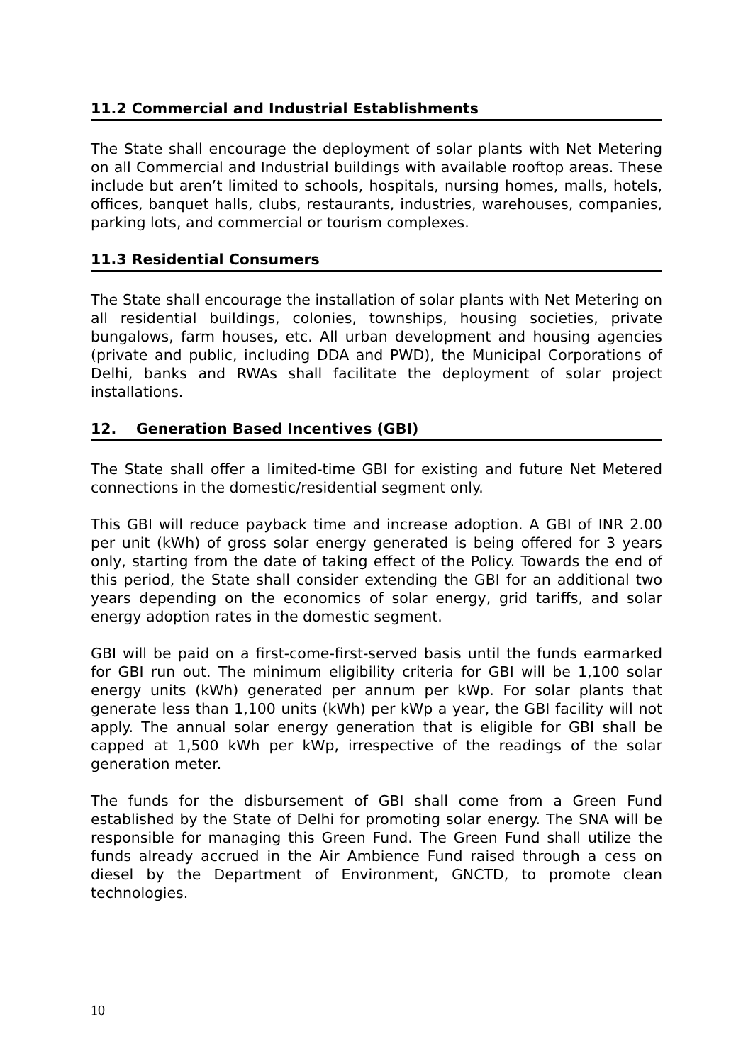11.2 Commercial and Industrial Establishments
The State shall encourage the deployment of solar plants with Net Metering on all Commercial and Industrial buildings with available rooftop areas. These include but aren’t limited to schools, hospitals, nursing homes, malls, hotels, offices, banquet halls, clubs, restaurants, industries, warehouses, companies, parking lots, and commercial or tourism complexes.
11.3 Residential Consumers
The State shall encourage the installation of solar plants with Net Metering on all residential buildings, colonies, townships, housing societies, private bungalows, farm houses, etc. All urban development and housing agencies (private and public, including DDA and PWD), the Municipal Corporations of Delhi, banks and RWAs shall facilitate the deployment of solar project installations.
12. Generation Based Incentives (GBI)
The State shall offer a limited-time GBI for existing and future Net Metered connections in the domestic/residential segment only.
This GBI will reduce payback time and increase adoption. A GBI of INR 2.00 per unit (kWh) of gross solar energy generated is being offered for 3 years only, starting from the date of taking effect of the Policy. Towards the end of this period, the State shall consider extending the GBI for an additional two years depending on the economics of solar energy, grid tariffs, and solar energy adoption rates in the domestic segment.
GBI will be paid on a first-come-first-served basis until the funds earmarked for GBI run out. The minimum eligibility criteria for GBI will be 1,100 solar energy units (kWh) generated per annum per kWp. For solar plants that generate less than 1,100 units (kWh) per kWp a year, the GBI facility will not apply. The annual solar energy generation that is eligible for GBI shall be capped at 1,500 kWh per kWp, irrespective of the readings of the solar generation meter.
The funds for the disbursement of GBI shall come from a Green Fund established by the State of Delhi for promoting solar energy. The SNA will be responsible for managing this Green Fund. The Green Fund shall utilize the funds already accrued in the Air Ambience Fund raised through a cess on diesel by the Department of Environment, GNCTD, to promote clean technologies.
10